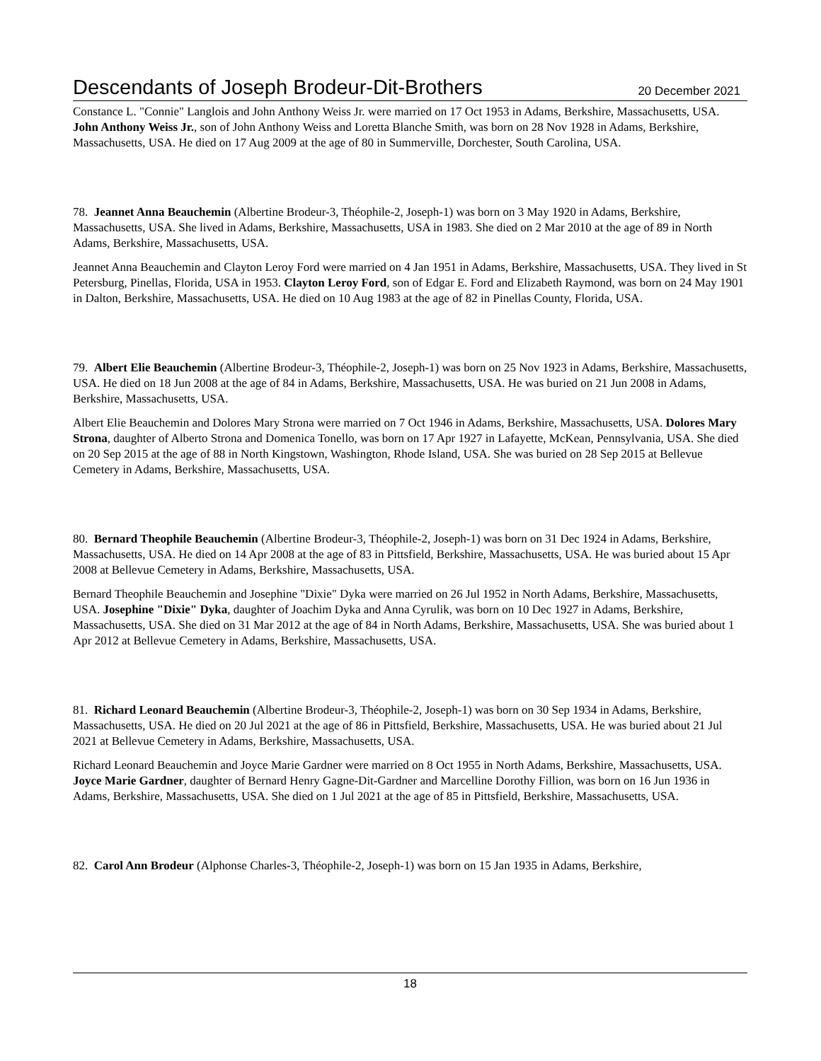Descendants of Joseph Brodeur-Dit-Brothers
20 December 2021
Constance L. "Connie" Langlois and John Anthony Weiss Jr. were married on 17 Oct 1953 in Adams, Berkshire, Massachusetts, USA. John Anthony Weiss Jr., son of John Anthony Weiss and Loretta Blanche Smith, was born on 28 Nov 1928 in Adams, Berkshire, Massachusetts, USA. He died on 17 Aug 2009 at the age of 80 in Summerville, Dorchester, South Carolina, USA.
78. Jeannet Anna Beauchemin (Albertine Brodeur-3, Théophile-2, Joseph-1) was born on 3 May 1920 in Adams, Berkshire, Massachusetts, USA. She lived in Adams, Berkshire, Massachusetts, USA in 1983. She died on 2 Mar 2010 at the age of 89 in North Adams, Berkshire, Massachusetts, USA.
Jeannet Anna Beauchemin and Clayton Leroy Ford were married on 4 Jan 1951 in Adams, Berkshire, Massachusetts, USA. They lived in St Petersburg, Pinellas, Florida, USA in 1953. Clayton Leroy Ford, son of Edgar E. Ford and Elizabeth Raymond, was born on 24 May 1901 in Dalton, Berkshire, Massachusetts, USA. He died on 10 Aug 1983 at the age of 82 in Pinellas County, Florida, USA.
79. Albert Elie Beauchemin (Albertine Brodeur-3, Théophile-2, Joseph-1) was born on 25 Nov 1923 in Adams, Berkshire, Massachusetts, USA. He died on 18 Jun 2008 at the age of 84 in Adams, Berkshire, Massachusetts, USA. He was buried on 21 Jun 2008 in Adams, Berkshire, Massachusetts, USA.
Albert Elie Beauchemin and Dolores Mary Strona were married on 7 Oct 1946 in Adams, Berkshire, Massachusetts, USA. Dolores Mary Strona, daughter of Alberto Strona and Domenica Tonello, was born on 17 Apr 1927 in Lafayette, McKean, Pennsylvania, USA. She died on 20 Sep 2015 at the age of 88 in North Kingstown, Washington, Rhode Island, USA. She was buried on 28 Sep 2015 at Bellevue Cemetery in Adams, Berkshire, Massachusetts, USA.
80. Bernard Theophile Beauchemin (Albertine Brodeur-3, Théophile-2, Joseph-1) was born on 31 Dec 1924 in Adams, Berkshire, Massachusetts, USA. He died on 14 Apr 2008 at the age of 83 in Pittsfield, Berkshire, Massachusetts, USA. He was buried about 15 Apr 2008 at Bellevue Cemetery in Adams, Berkshire, Massachusetts, USA.
Bernard Theophile Beauchemin and Josephine "Dixie" Dyka were married on 26 Jul 1952 in North Adams, Berkshire, Massachusetts, USA. Josephine "Dixie" Dyka, daughter of Joachim Dyka and Anna Cyrulik, was born on 10 Dec 1927 in Adams, Berkshire, Massachusetts, USA. She died on 31 Mar 2012 at the age of 84 in North Adams, Berkshire, Massachusetts, USA. She was buried about 1 Apr 2012 at Bellevue Cemetery in Adams, Berkshire, Massachusetts, USA.
81. Richard Leonard Beauchemin (Albertine Brodeur-3, Théophile-2, Joseph-1) was born on 30 Sep 1934 in Adams, Berkshire, Massachusetts, USA. He died on 20 Jul 2021 at the age of 86 in Pittsfield, Berkshire, Massachusetts, USA. He was buried about 21 Jul 2021 at Bellevue Cemetery in Adams, Berkshire, Massachusetts, USA.
Richard Leonard Beauchemin and Joyce Marie Gardner were married on 8 Oct 1955 in North Adams, Berkshire, Massachusetts, USA. Joyce Marie Gardner, daughter of Bernard Henry Gagne-Dit-Gardner and Marcelline Dorothy Fillion, was born on 16 Jun 1936 in Adams, Berkshire, Massachusetts, USA. She died on 1 Jul 2021 at the age of 85 in Pittsfield, Berkshire, Massachusetts, USA.
82. Carol Ann Brodeur (Alphonse Charles-3, Théophile-2, Joseph-1) was born on 15 Jan 1935 in Adams, Berkshire,
18